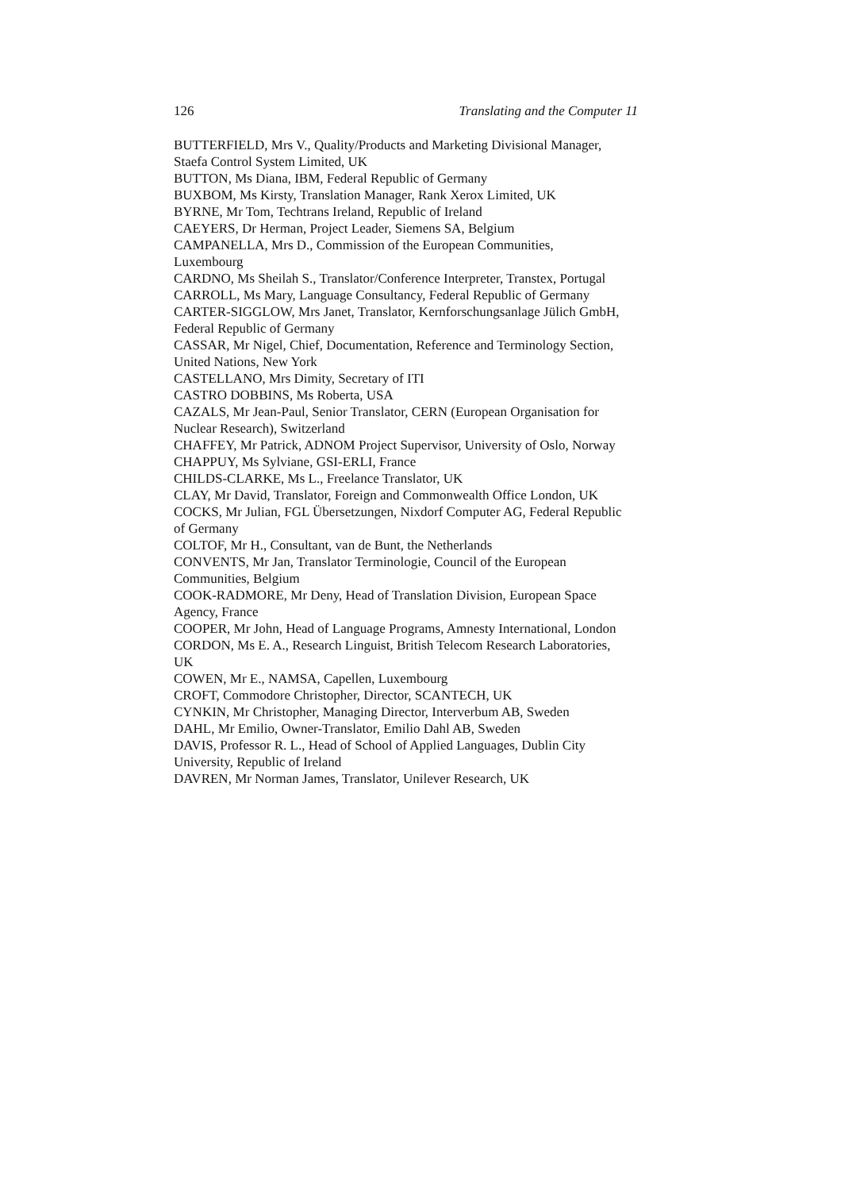126 Translating and the Computer 11
BUTTERFIELD, Mrs V., Quality/Products and Marketing Divisional Manager, Staefa Control System Limited, UK
BUTTON, Ms Diana, IBM, Federal Republic of Germany
BUXBOM, Ms Kirsty, Translation Manager, Rank Xerox Limited, UK
BYRNE, Mr Tom, Techtrans Ireland, Republic of Ireland
CAEYERS, Dr Herman, Project Leader, Siemens SA, Belgium
CAMPANELLA, Mrs D., Commission of the European Communities, Luxembourg
CARDNO, Ms Sheilah S., Translator/Conference Interpreter, Transtex, Portugal
CARROLL, Ms Mary, Language Consultancy, Federal Republic of Germany
CARTER-SIGGLOW, Mrs Janet, Translator, Kernforschungsanlage Jülich GmbH, Federal Republic of Germany
CASSAR, Mr Nigel, Chief, Documentation, Reference and Terminology Section, United Nations, New York
CASTELLANO, Mrs Dimity, Secretary of ITI
CASTRO DOBBINS, Ms Roberta, USA
CAZALS, Mr Jean-Paul, Senior Translator, CERN (European Organisation for Nuclear Research), Switzerland
CHAFFEY, Mr Patrick, ADNOM Project Supervisor, University of Oslo, Norway
CHAPPUY, Ms Sylviane, GSI-ERLI, France
CHILDS-CLARKE, Ms L., Freelance Translator, UK
CLAY, Mr David, Translator, Foreign and Commonwealth Office London, UK
COCKS, Mr Julian, FGL Übersetzungen, Nixdorf Computer AG, Federal Republic of Germany
COLTOF, Mr H., Consultant, van de Bunt, the Netherlands
CONVENTS, Mr Jan, Translator Terminologie, Council of the European Communities, Belgium
COOK-RADMORE, Mr Deny, Head of Translation Division, European Space Agency, France
COOPER, Mr John, Head of Language Programs, Amnesty International, London
CORDON, Ms E. A., Research Linguist, British Telecom Research Laboratories, UK
COWEN, Mr E., NAMSA, Capellen, Luxembourg
CROFT, Commodore Christopher, Director, SCANTECH, UK
CYNKIN, Mr Christopher, Managing Director, Interverbum AB, Sweden
DAHL, Mr Emilio, Owner-Translator, Emilio Dahl AB, Sweden
DAVIS, Professor R. L., Head of School of Applied Languages, Dublin City University, Republic of Ireland
DAVREN, Mr Norman James, Translator, Unilever Research, UK